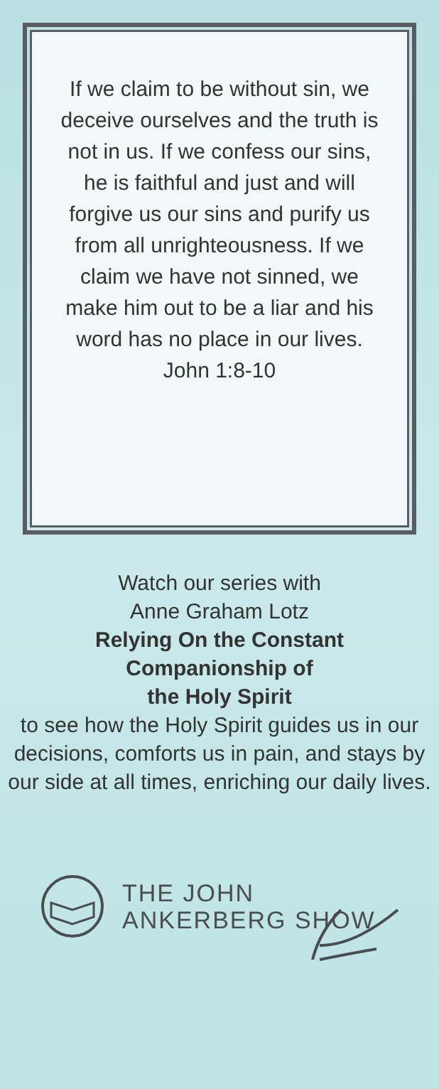If we claim to be without sin, we deceive ourselves and the truth is not in us. If we confess our sins, he is faithful and just and will forgive us our sins and purify us from all unrighteousness. If we claim we have not sinned, we make him out to be a liar and his word has no place in our lives.
John 1:8-10
Watch our series with
Anne Graham Lotz
Relying On the Constant
Companionship of
the Holy Spirit
to see how the Holy Spirit guides us in our decisions, comforts us in pain, and stays by our side at all times, enriching our daily lives.
THE JOHN
ANKERBERG SHOW